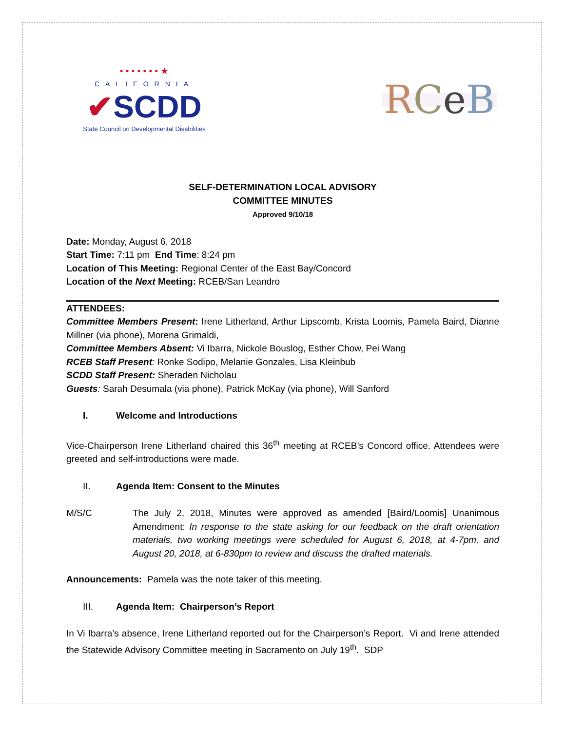• • • • • • • ★
CALIFORNIA
✔SCDD
State Council on Developmental Disabilities
RCeB
SELF-DETERMINATION LOCAL ADVISORY
COMMITTEE MINUTES
Approved 9/10/18
Date: Monday, August 6, 2018
Start Time: 7:11 pm End Time: 8:24 pm
Location of This Meeting: Regional Center of the East Bay/Concord
Location of the Next Meeting: RCEB/San Leandro
ATTENDEES:
Committee Members Present: Irene Litherland, Arthur Lipscomb, Krista Loomis, Pamela Baird, Dianne Millner (via phone), Morena Grimaldi,
Committee Members Absent: Vi Ibarra, Nickole Bouslog, Esther Chow, Pei Wang
RCEB Staff Present: Ronke Sodipo, Melanie Gonzales, Lisa Kleinbub
SCDD Staff Present: Sheraden Nicholau
Guests: Sarah Desumala (via phone), Patrick McKay (via phone), Will Sanford
I. Welcome and Introductions
Vice-Chairperson Irene Litherland chaired this 36<sup>th</sup> meeting at RCEB’s Concord office. Attendees were greeted and self-introductions were made.
II. Agenda Item: Consent to the Minutes
M/S/C The July 2, 2018, Minutes were approved as amended [Baird/Loomis] Unanimous Amendment: In response to the state asking for our feedback on the draft orientation materials, two working meetings were scheduled for August 6, 2018, at 4-7pm, and August 20, 2018, at 6-830pm to review and discuss the drafted materials.
Announcements: Pamela was the note taker of this meeting.
III. Agenda Item: Chairperson’s Report
In Vi Ibarra’s absence, Irene Litherland reported out for the Chairperson’s Report. Vi and Irene attended the Statewide Advisory Committee meeting in Sacramento on July 19<sup>th</sup>. SDP